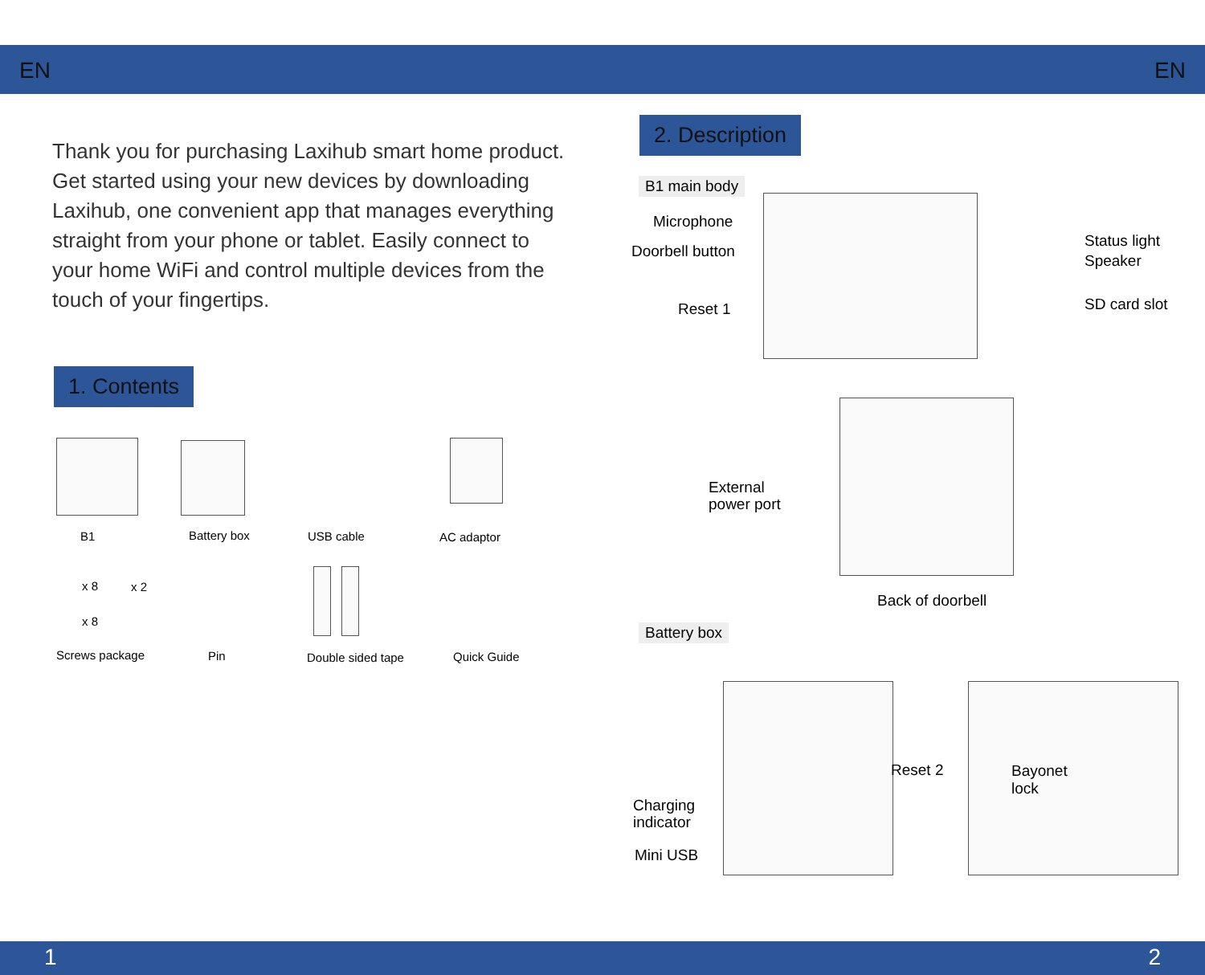EN EN
Thank you for purchasing Laxihub smart home product. Get started using your new devices by downloading Laxihub, one convenient app that manages everything straight from your phone or tablet. Easily connect to your home WiFi and control multiple devices from the touch of your fingertips.
1. Contents
B1 Battery box USB cable AC adaptor
x 8 x 2
x 8
Screws package Pin Double sided tape Quick Guide
2. Description
B1 main body
Microphone
Doorbell button
Reset 1
Status light
Speaker
SD card slot
External
power port
Back of doorbell
Battery box
Reset 2
Charging
indicator
Mini USB
Bayonet
lock
1 2